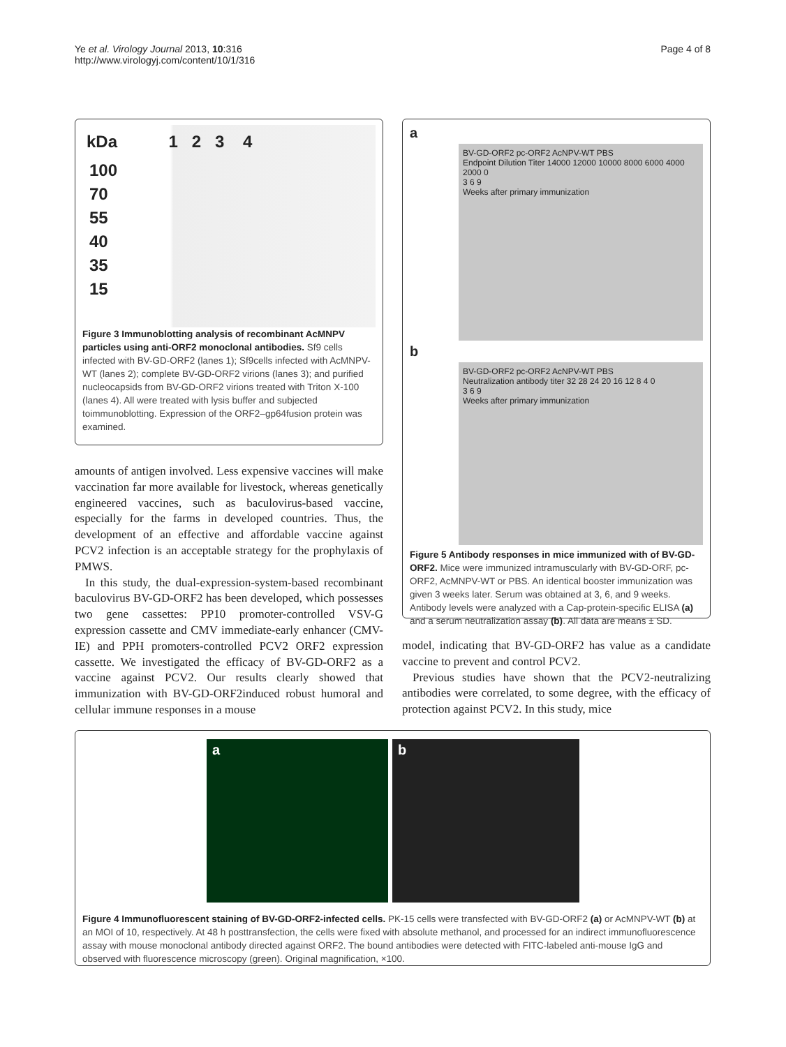Ye et al. Virology Journal 2013, 10:316
http://www.virologyj.com/content/10/1/316
Page 4 of 8
kDa 1 2 3 4
100
70
55
40
35
15
Figure 3 Immunoblotting analysis of recombinant AcMNPV particles using anti-ORF2 monoclonal antibodies. Sf9 cells infected with BV-GD-ORF2 (lanes 1); Sf9cells infected with AcMNPV-WT (lanes 2); complete BV-GD-ORF2 virions (lanes 3); and purified nucleocapsids from BV-GD-ORF2 virions treated with Triton X-100 (lanes 4). All were treated with lysis buffer and subjected toimmunoblotting. Expression of the ORF2–gp64fusion protein was examined.
amounts of antigen involved. Less expensive vaccines will make vaccination far more available for livestock, whereas genetically engineered vaccines, such as baculovirus-based vaccine, especially for the farms in developed countries. Thus, the development of an effective and affordable vaccine against PCV2 infection is an acceptable strategy for the prophylaxis of PMWS.
In this study, the dual-expression-system-based recombinant baculovirus BV-GD-ORF2 has been developed, which possesses two gene cassettes: PP10 promoter-controlled VSV-G expression cassette and CMV immediate-early enhancer (CMV-IE) and PPH promoters-controlled PCV2 ORF2 expression cassette. We investigated the efficacy of BV-GD-ORF2 as a vaccine against PCV2. Our results clearly showed that immunization with BV-GD-ORF2induced robust humoral and cellular immune responses in a mouse
a
BV-GD-ORF2 pc-ORF2 AcNPV-WT PBS
Endpoint Dilution Titer 14000 12000 10000 8000 6000 4000 2000 0
3 6 9
Weeks after primary immunization
b
BV-GD-ORF2 pc-ORF2 AcNPV-WT PBS
Neutralization antibody titer 32 28 24 20 16 12 8 4 0
3 6 9
Weeks after primary immunization
Figure 5 Antibody responses in mice immunized with of BV-GD-ORF2. Mice were immunized intramuscularly with BV-GD-ORF, pc-ORF2, AcMNPV-WT or PBS. An identical booster immunization was given 3 weeks later. Serum was obtained at 3, 6, and 9 weeks. Antibody levels were analyzed with a Cap-protein-specific ELISA (a) and a serum neutralization assay (b). All data are means ± SD.
model, indicating that BV-GD-ORF2 has value as a candidate vaccine to prevent and control PCV2.
Previous studies have shown that the PCV2-neutralizing antibodies were correlated, to some degree, with the efficacy of protection against PCV2. In this study, mice
a b
Figure 4 Immunofluorescent staining of BV-GD-ORF2-infected cells. PK-15 cells were transfected with BV-GD-ORF2 (a) or AcMNPV-WT (b) at an MOI of 10, respectively. At 48 h posttransfection, the cells were fixed with absolute methanol, and processed for an indirect immunofluorescence assay with mouse monoclonal antibody directed against ORF2. The bound antibodies were detected with FITC-labeled anti-mouse IgG and observed with fluorescence microscopy (green). Original magnification, ×100.